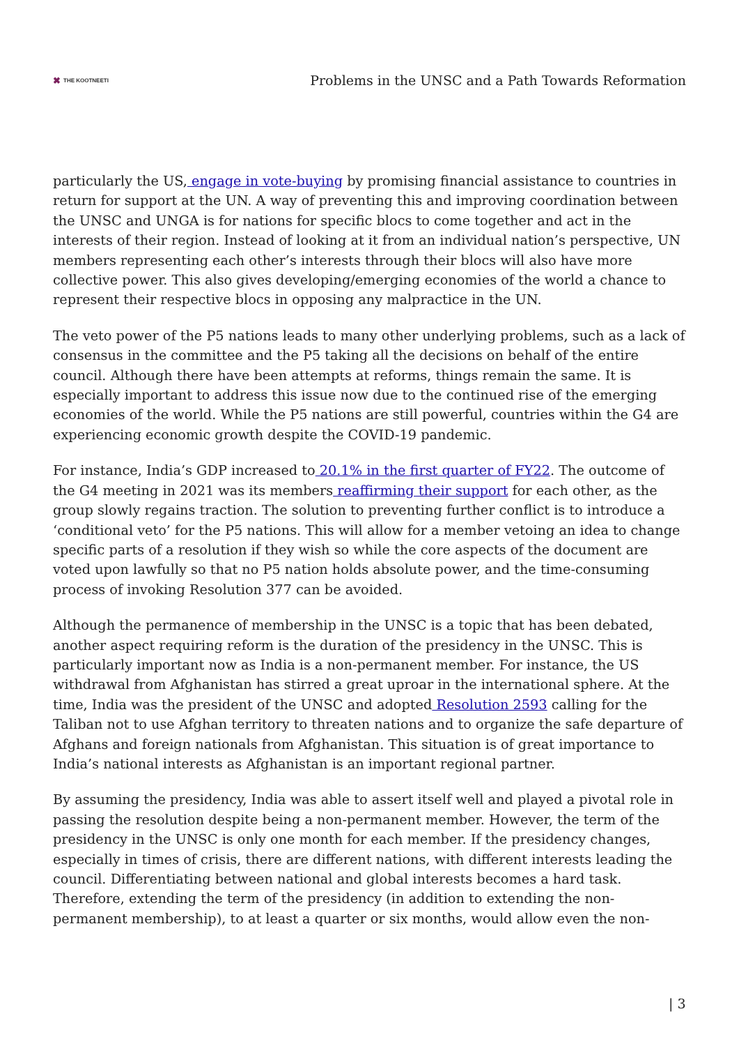✖ THE KOOTNEETI
Problems in the UNSC and a Path Towards Reformation
particularly the US, engage in vote-buying by promising financial assistance to countries in return for support at the UN. A way of preventing this and improving coordination between the UNSC and UNGA is for nations for specific blocs to come together and act in the interests of their region. Instead of looking at it from an individual nation’s perspective, UN members representing each other’s interests through their blocs will also have more collective power. This also gives developing/emerging economies of the world a chance to represent their respective blocs in opposing any malpractice in the UN.
The veto power of the P5 nations leads to many other underlying problems, such as a lack of consensus in the committee and the P5 taking all the decisions on behalf of the entire council. Although there have been attempts at reforms, things remain the same. It is especially important to address this issue now due to the continued rise of the emerging economies of the world. While the P5 nations are still powerful, countries within the G4 are experiencing economic growth despite the COVID-19 pandemic.
For instance, India’s GDP increased to 20.1% in the first quarter of FY22. The outcome of the G4 meeting in 2021 was its members reaffirming their support for each other, as the group slowly regains traction. The solution to preventing further conflict is to introduce a ‘conditional veto’ for the P5 nations. This will allow for a member vetoing an idea to change specific parts of a resolution if they wish so while the core aspects of the document are voted upon lawfully so that no P5 nation holds absolute power, and the time-consuming process of invoking Resolution 377 can be avoided.
Although the permanence of membership in the UNSC is a topic that has been debated, another aspect requiring reform is the duration of the presidency in the UNSC. This is particularly important now as India is a non-permanent member. For instance, the US withdrawal from Afghanistan has stirred a great uproar in the international sphere. At the time, India was the president of the UNSC and adopted Resolution 2593 calling for the Taliban not to use Afghan territory to threaten nations and to organize the safe departure of Afghans and foreign nationals from Afghanistan. This situation is of great importance to India’s national interests as Afghanistan is an important regional partner.
By assuming the presidency, India was able to assert itself well and played a pivotal role in passing the resolution despite being a non-permanent member. However, the term of the presidency in the UNSC is only one month for each member. If the presidency changes, especially in times of crisis, there are different nations, with different interests leading the council. Differentiating between national and global interests becomes a hard task. Therefore, extending the term of the presidency (in addition to extending the non-permanent membership), to at least a quarter or six months, would allow even the non-
| 3